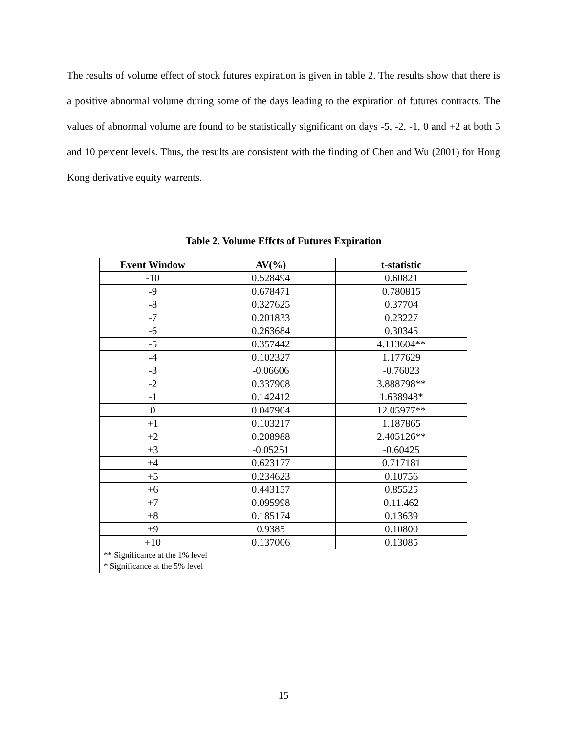The results of volume effect of stock futures expiration is given in table 2. The results show that there is a positive abnormal volume during some of the days leading to the expiration of futures contracts. The values of abnormal volume are found to be statistically significant on days -5, -2, -1, 0 and +2 at both 5 and 10 percent levels. Thus, the results are consistent with the finding of Chen and Wu (2001) for Hong Kong derivative equity warrents.
Table 2. Volume Effcts of Futures Expiration
| Event Window | AV(%) | t-statistic |
| --- | --- | --- |
| -10 | 0.528494 | 0.60821 |
| -9 | 0.678471 | 0.780815 |
| -8 | 0.327625 | 0.37704 |
| -7 | 0.201833 | 0.23227 |
| -6 | 0.263684 | 0.30345 |
| -5 | 0.357442 | 4.113604** |
| -4 | 0.102327 | 1.177629 |
| -3 | -0.06606 | -0.76023 |
| -2 | 0.337908 | 3.888798** |
| -1 | 0.142412 | 1.638948* |
| 0 | 0.047904 | 12.05977** |
| +1 | 0.103217 | 1.187865 |
| +2 | 0.208988 | 2.405126** |
| +3 | -0.05251 | -0.60425 |
| +4 | 0.623177 | 0.717181 |
| +5 | 0.234623 | 0.10756 |
| +6 | 0.443157 | 0.85525 |
| +7 | 0.095998 | 0.11.462 |
| +8 | 0.185174 | 0.13639 |
| +9 | 0.9385 | 0.10800 |
| +10 | 0.137006 | 0.13085 |
| ** Significance at the 1% level * Significance at the 5% level | | |
15